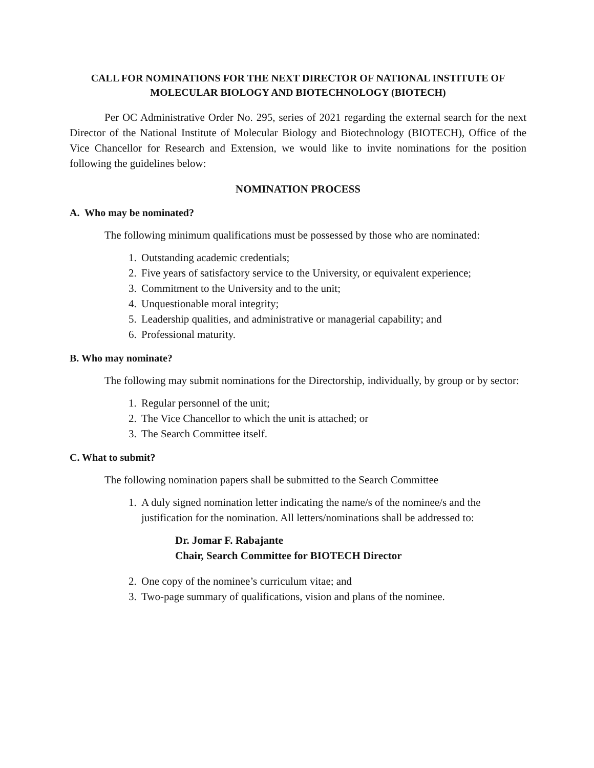CALL FOR NOMINATIONS FOR THE NEXT DIRECTOR OF NATIONAL INSTITUTE OF MOLECULAR BIOLOGY AND BIOTECHNOLOGY (BIOTECH)
Per OC Administrative Order No. 295, series of 2021 regarding the external search for the next Director of the National Institute of Molecular Biology and Biotechnology (BIOTECH), Office of the Vice Chancellor for Research and Extension, we would like to invite nominations for the position following the guidelines below:
NOMINATION PROCESS
A. Who may be nominated?
The following minimum qualifications must be possessed by those who are nominated:
1. Outstanding academic credentials;
2. Five years of satisfactory service to the University, or equivalent experience;
3. Commitment to the University and to the unit;
4. Unquestionable moral integrity;
5. Leadership qualities, and administrative or managerial capability; and
6. Professional maturity.
B. Who may nominate?
The following may submit nominations for the Directorship, individually, by group or by sector:
1. Regular personnel of the unit;
2. The Vice Chancellor to which the unit is attached; or
3. The Search Committee itself.
C. What to submit?
The following nomination papers shall be submitted to the Search Committee
1. A duly signed nomination letter indicating the name/s of the nominee/s and the justification for the nomination. All letters/nominations shall be addressed to:
Dr. Jomar F. Rabajante
Chair, Search Committee for BIOTECH Director
2. One copy of the nominee’s curriculum vitae; and
3. Two-page summary of qualifications, vision and plans of the nominee.